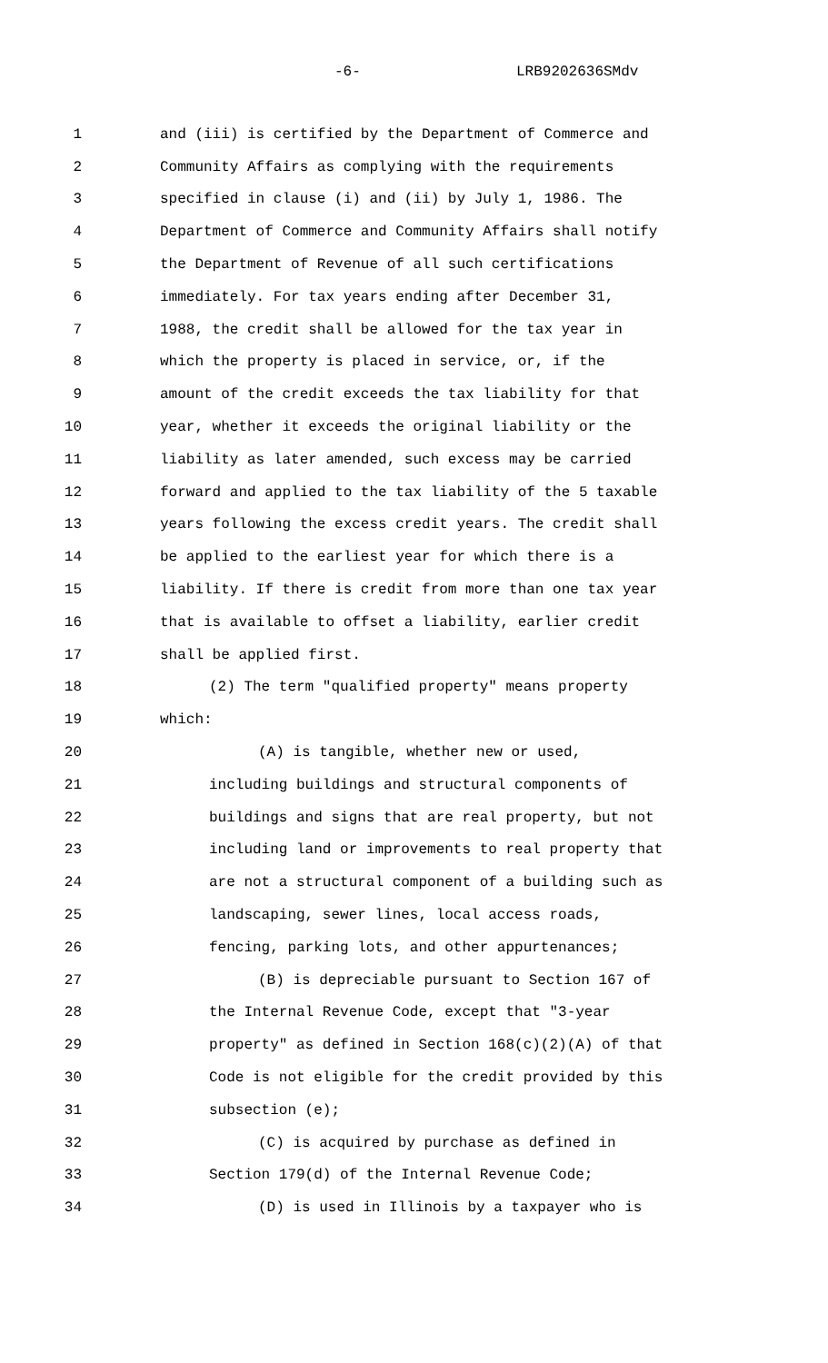-6- LRB9202636SMdv
1 and (iii) is certified by the Department of Commerce and
2 Community Affairs as complying with the requirements
3 specified in clause (i) and (ii) by July 1, 1986. The
4 Department of Commerce and Community Affairs shall notify
5 the Department of Revenue of all such certifications
6 immediately. For tax years ending after December 31,
7 1988, the credit shall be allowed for the tax year in
8 which the property is placed in service, or, if the
9 amount of the credit exceeds the tax liability for that
10 year, whether it exceeds the original liability or the
11 liability as later amended, such excess may be carried
12 forward and applied to the tax liability of the 5 taxable
13 years following the excess credit years. The credit shall
14 be applied to the earliest year for which there is a
15 liability. If there is credit from more than one tax year
16 that is available to offset a liability, earlier credit
17 shall be applied first.
18 (2) The term "qualified property" means property
19 which:
20 (A) is tangible, whether new or used,
21 including buildings and structural components of
22 buildings and signs that are real property, but not
23 including land or improvements to real property that
24 are not a structural component of a building such as
25 landscaping, sewer lines, local access roads,
26 fencing, parking lots, and other appurtenances;
27 (B) is depreciable pursuant to Section 167 of
28 the Internal Revenue Code, except that "3-year
29 property" as defined in Section 168(c)(2)(A) of that
30 Code is not eligible for the credit provided by this
31 subsection (e);
32 (C) is acquired by purchase as defined in
33 Section 179(d) of the Internal Revenue Code;
34 (D) is used in Illinois by a taxpayer who is